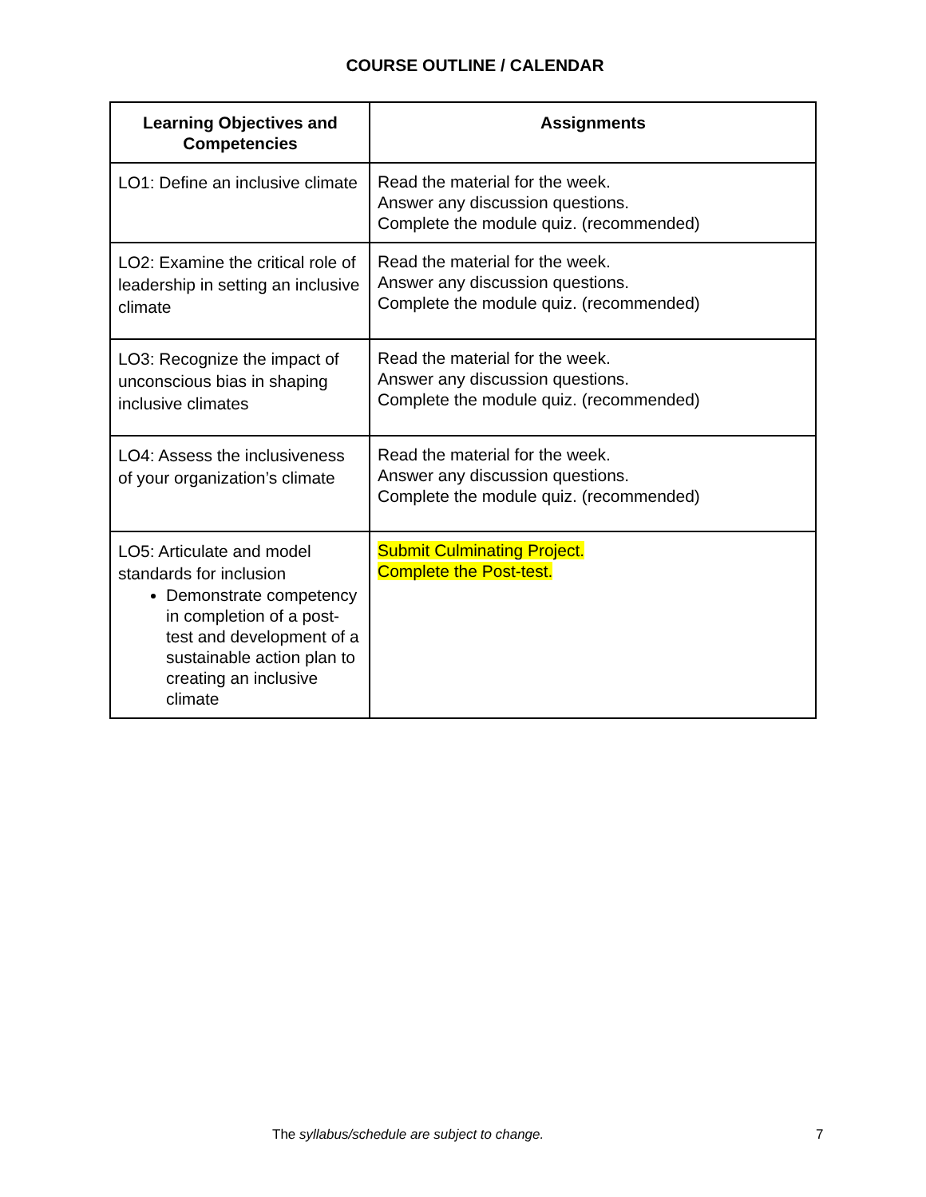COURSE OUTLINE / CALENDAR
| Learning Objectives and Competencies | Assignments |
| --- | --- |
| LO1: Define an inclusive climate | Read the material for the week. Answer any discussion questions. Complete the module quiz. (recommended) |
| LO2: Examine the critical role of leadership in setting an inclusive climate | Read the material for the week. Answer any discussion questions. Complete the module quiz. (recommended) |
| LO3: Recognize the impact of unconscious bias in shaping inclusive climates | Read the material for the week. Answer any discussion questions. Complete the module quiz. (recommended) |
| LO4: Assess the inclusiveness of your organization’s climate | Read the material for the week. Answer any discussion questions. Complete the module quiz. (recommended) |
| LO5: Articulate and model standards for inclusion Demonstrate competency in completion of a post-test and development of a sustainable action plan to creating an inclusive climate | Submit Culminating Project. Complete the Post-test. |
The syllabus/schedule are subject to change. 7